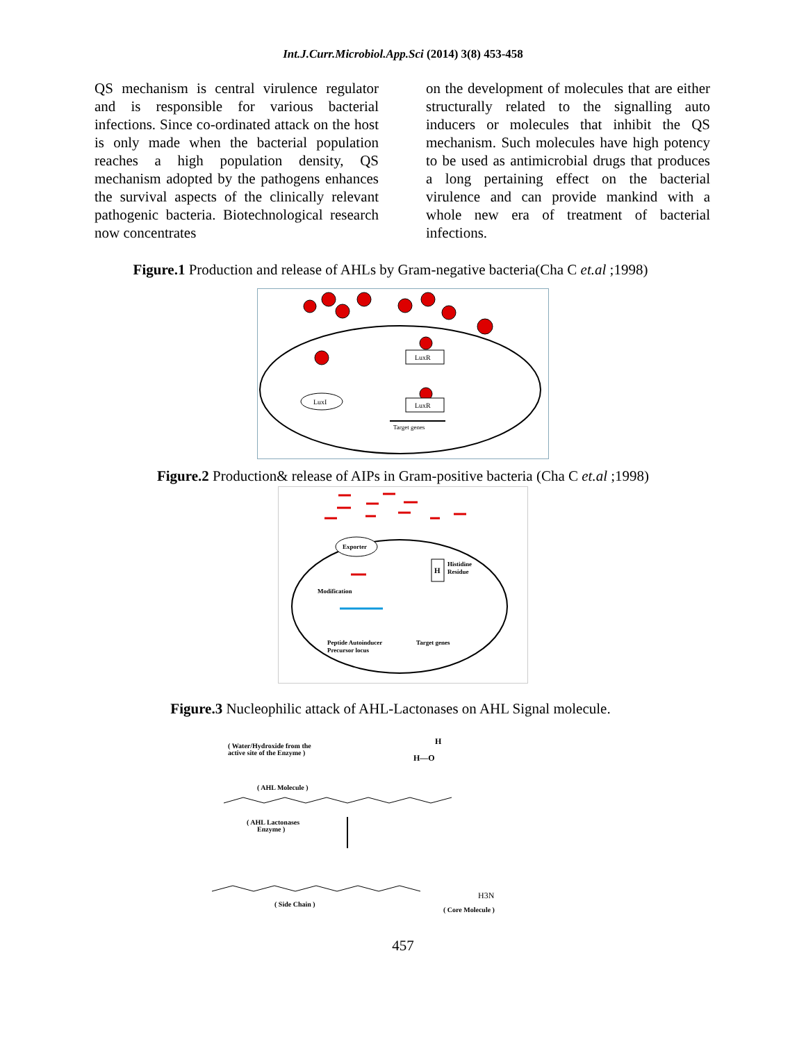Int.J.Curr.Microbiol.App.Sci (2014) 3(8) 453-458
QS mechanism is central virulence regulator and is responsible for various bacterial infections. Since co-ordinated attack on the host is only made when the bacterial population reaches a high population density, QS mechanism adopted by the pathogens enhances the survival aspects of the clinically relevant pathogenic bacteria. Biotechnological research now concentrates
on the development of molecules that are either structurally related to the signalling auto inducers or molecules that inhibit the QS mechanism. Such molecules have high potency to be used as antimicrobial drugs that produces a long pertaining effect on the bacterial virulence and can provide mankind with a whole new era of treatment of bacterial infections.
Figure.1 Production and release of AHLs by Gram-negative bacteria(Cha C et.al ;1998)
LuxR
LuxR
LuxI
Target genes
Figure.2 Production& release of AIPs in Gram-positive bacteria (Cha C et.al ;1998)
Exporter
H
Histidine
Residue
Modification
Peptide Autoinducer
Precursor locus
Target genes
Figure.3 Nucleophilic attack of AHL-Lactonases on AHL Signal molecule.
( Water/Hydroxide from the
active site of the Enzyme )
H—O
H
( AHL Molecule )
( AHL Lactonases
Enzyme )
( Side Chain )
H3N
( Core Molecule )
457